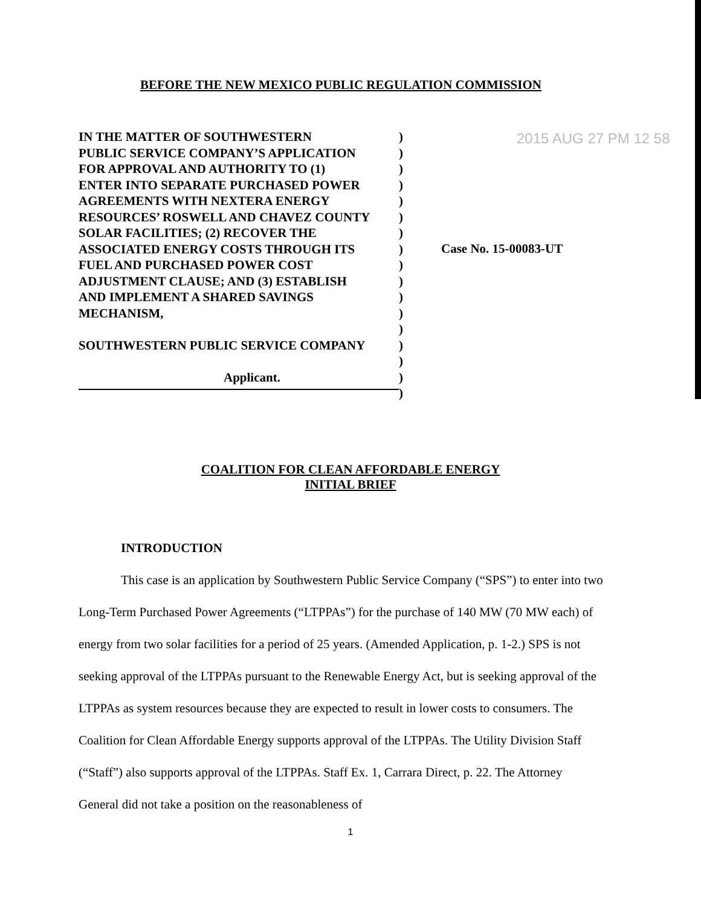BEFORE THE NEW MEXICO PUBLIC REGULATION COMMISSION
2015 AUG 27 PM 12 58
IN THE MATTER OF SOUTHWESTERN
PUBLIC SERVICE COMPANY’S APPLICATION
FOR APPROVAL AND AUTHORITY TO (1)
ENTER INTO SEPARATE PURCHASED POWER
AGREEMENTS WITH NEXTERA ENERGY
RESOURCES’ ROSWELL AND CHAVEZ COUNTY
SOLAR FACILITIES; (2) RECOVER THE
ASSOCIATED ENERGY COSTS THROUGH ITS
FUEL AND PURCHASED POWER COST
ADJUSTMENT CLAUSE; AND (3) ESTABLISH
AND IMPLEMENT A SHARED SAVINGS
MECHANISM,
SOUTHWESTERN PUBLIC SERVICE COMPANY
Applicant.
)
)
)
)
)
)
)
)
)
)
)
)
)
)
)
)
)
Case No. 15-00083-UT
COALITION FOR CLEAN AFFORDABLE ENERGY
INITIAL BRIEF
INTRODUCTION
This case is an application by Southwestern Public Service Company (“SPS”) to enter into two Long-Term Purchased Power Agreements (“LTPPAs”) for the purchase of 140 MW (70 MW each) of energy from two solar facilities for a period of 25 years. (Amended Application, p. 1-2.) SPS is not seeking approval of the LTPPAs pursuant to the Renewable Energy Act, but is seeking approval of the LTPPAs as system resources because they are expected to result in lower costs to consumers. The Coalition for Clean Affordable Energy supports approval of the LTPPAs. The Utility Division Staff (“Staff”) also supports approval of the LTPPAs. Staff Ex. 1, Carrara Direct, p. 22. The Attorney General did not take a position on the reasonableness of
1